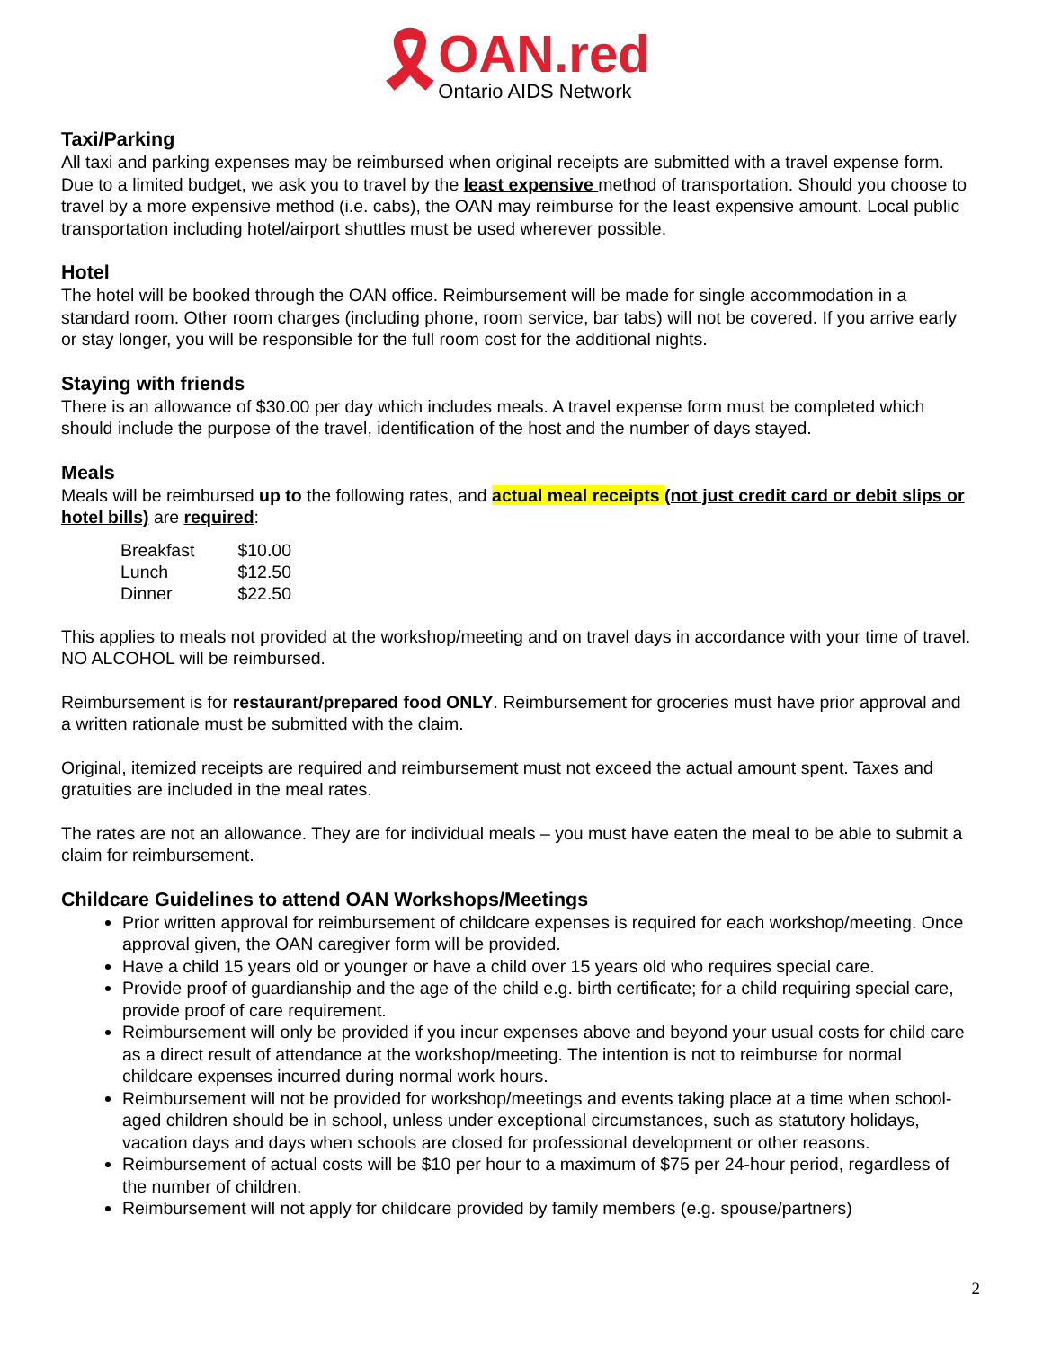🎗
OAN.red
Ontario AIDS Network
Taxi/Parking
All taxi and parking expenses may be reimbursed when original receipts are submitted with a travel expense form. Due to a limited budget, we ask you to travel by the least expensive method of transportation. Should you choose to travel by a more expensive method (i.e. cabs), the OAN may reimburse for the least expensive amount. Local public transportation including hotel/airport shuttles must be used wherever possible.
Hotel
The hotel will be booked through the OAN office. Reimbursement will be made for single accommodation in a standard room. Other room charges (including phone, room service, bar tabs) will not be covered. If you arrive early or stay longer, you will be responsible for the full room cost for the additional nights.
Staying with friends
There is an allowance of $30.00 per day which includes meals. A travel expense form must be completed which should include the purpose of the travel, identification of the host and the number of days stayed.
Meals
Meals will be reimbursed up to the following rates, and actual meal receipts (not just credit card or debit slips or hotel bills) are required:
| Breakfast | $10.00 |
| Lunch | $12.50 |
| Dinner | $22.50 |
This applies to meals not provided at the workshop/meeting and on travel days in accordance with your time of travel. NO ALCOHOL will be reimbursed.
Reimbursement is for restaurant/prepared food ONLY. Reimbursement for groceries must have prior approval and a written rationale must be submitted with the claim.
Original, itemized receipts are required and reimbursement must not exceed the actual amount spent. Taxes and gratuities are included in the meal rates.
The rates are not an allowance. They are for individual meals – you must have eaten the meal to be able to submit a claim for reimbursement.
Childcare Guidelines to attend OAN Workshops/Meetings
Prior written approval for reimbursement of childcare expenses is required for each workshop/meeting. Once approval given, the OAN caregiver form will be provided.
Have a child 15 years old or younger or have a child over 15 years old who requires special care.
Provide proof of guardianship and the age of the child e.g. birth certificate; for a child requiring special care, provide proof of care requirement.
Reimbursement will only be provided if you incur expenses above and beyond your usual costs for child care as a direct result of attendance at the workshop/meeting. The intention is not to reimburse for normal childcare expenses incurred during normal work hours.
Reimbursement will not be provided for workshop/meetings and events taking place at a time when school-aged children should be in school, unless under exceptional circumstances, such as statutory holidays, vacation days and days when schools are closed for professional development or other reasons.
Reimbursement of actual costs will be $10 per hour to a maximum of $75 per 24-hour period, regardless of the number of children.
Reimbursement will not apply for childcare provided by family members (e.g. spouse/partners)
2